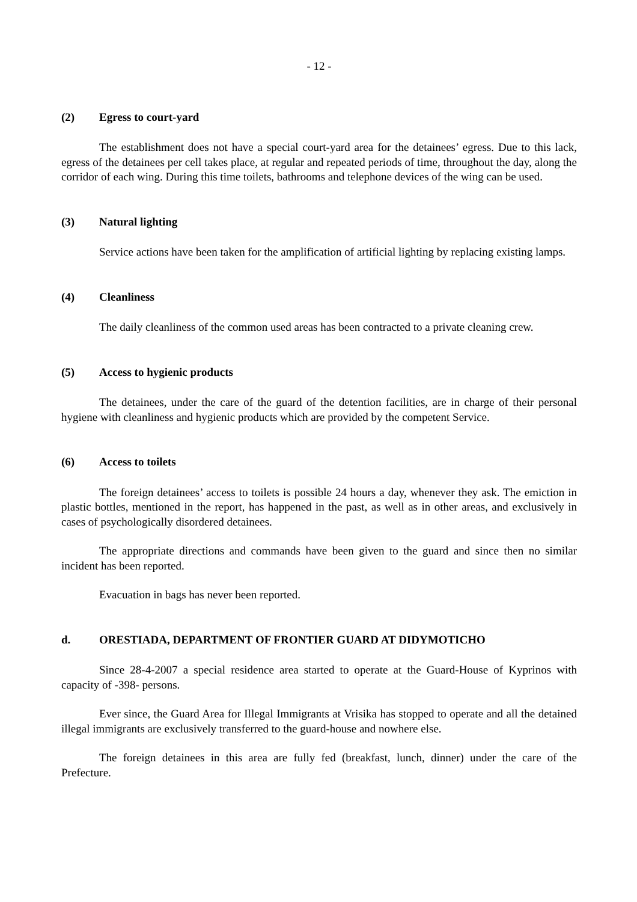- 12 -
(2) Egress to court-yard
The establishment does not have a special court-yard area for the detainees’ egress. Due to this lack, egress of the detainees per cell takes place, at regular and repeated periods of time, throughout the day, along the corridor of each wing. During this time toilets, bathrooms and telephone devices of the wing can be used.
(3) Natural lighting
Service actions have been taken for the amplification of artificial lighting by replacing existing lamps.
(4) Cleanliness
The daily cleanliness of the common used areas has been contracted to a private cleaning crew.
(5) Access to hygienic products
The detainees, under the care of the guard of the detention facilities, are in charge of their personal hygiene with cleanliness and hygienic products which are provided by the competent Service.
(6) Access to toilets
The foreign detainees’ access to toilets is possible 24 hours a day, whenever they ask. The emiction in plastic bottles, mentioned in the report, has happened in the past, as well as in other areas, and exclusively in cases of psychologically disordered detainees.
The appropriate directions and commands have been given to the guard and since then no similar incident has been reported.
Evacuation in bags has never been reported.
d. ORESTIADA, DEPARTMENT OF FRONTIER GUARD AT DIDYMOTICHO
Since 28-4-2007 a special residence area started to operate at the Guard-House of Kyprinos with capacity of -398- persons.
Ever since, the Guard Area for Illegal Immigrants at Vrisika has stopped to operate and all the detained illegal immigrants are exclusively transferred to the guard-house and nowhere else.
The foreign detainees in this area are fully fed (breakfast, lunch, dinner) under the care of the Prefecture.